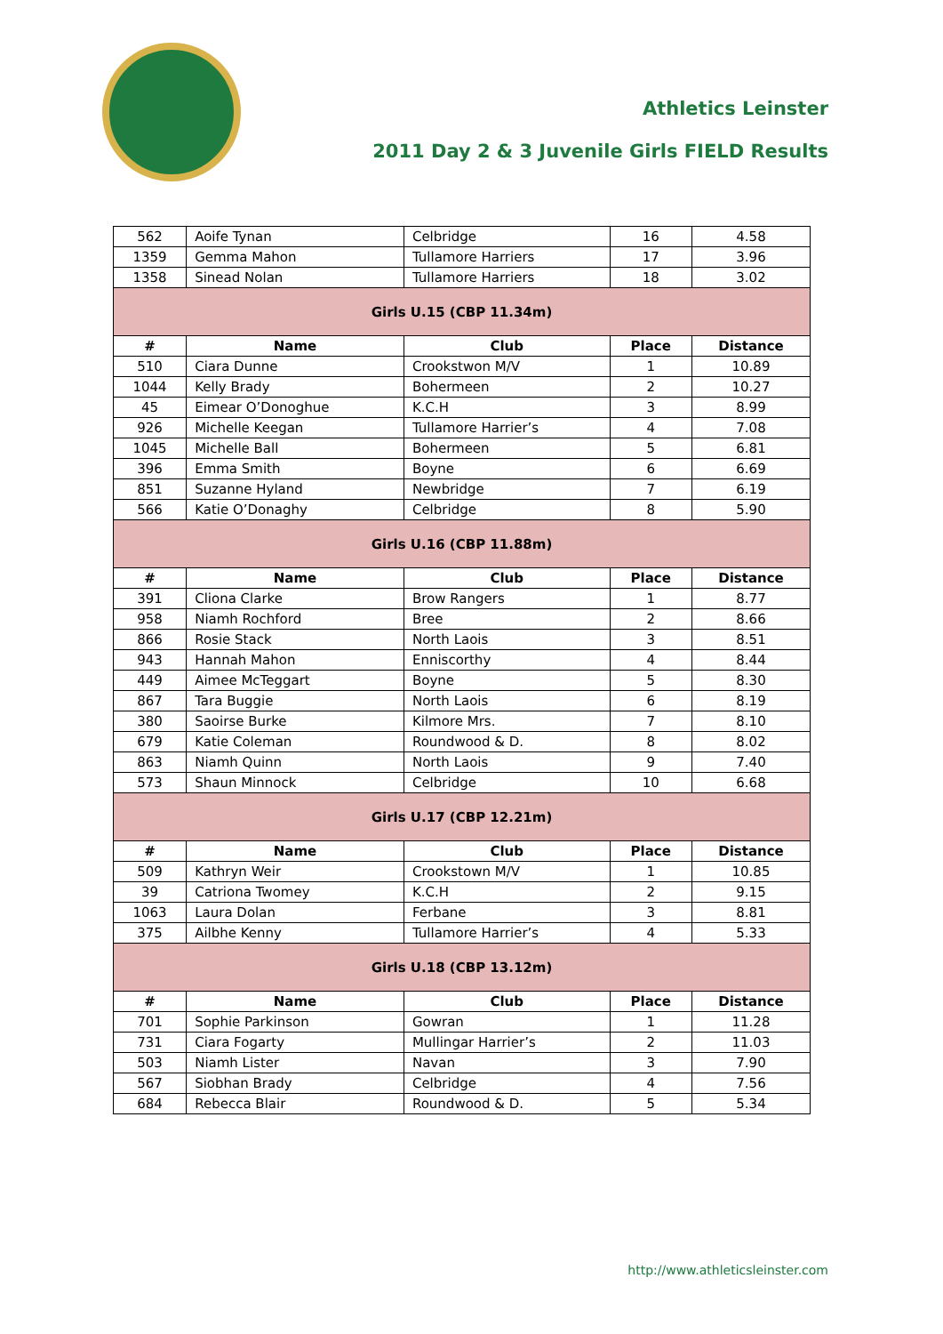Athletics Leinster
2011 Day 2 & 3 Juvenile Girls FIELD Results
| 562 | Aoife Tynan | Celbridge | 16 | 4.58 |
| 1359 | Gemma Mahon | Tullamore Harriers | 17 | 3.96 |
| 1358 | Sinead Nolan | Tullamore Harriers | 18 | 3.02 |
| Girls U.15 (CBP 11.34m) | | | | |
| # | Name | Club | Place | Distance |
| 510 | Ciara Dunne | Crookstwon M/V | 1 | 10.89 |
| 1044 | Kelly Brady | Bohermeen | 2 | 10.27 |
| 45 | Eimear O’Donoghue | K.C.H | 3 | 8.99 |
| 926 | Michelle Keegan | Tullamore Harrier’s | 4 | 7.08 |
| 1045 | Michelle Ball | Bohermeen | 5 | 6.81 |
| 396 | Emma Smith | Boyne | 6 | 6.69 |
| 851 | Suzanne Hyland | Newbridge | 7 | 6.19 |
| 566 | Katie O’Donaghy | Celbridge | 8 | 5.90 |
| Girls U.16 (CBP 11.88m) | | | | |
| # | Name | Club | Place | Distance |
| 391 | Cliona Clarke | Brow Rangers | 1 | 8.77 |
| 958 | Niamh Rochford | Bree | 2 | 8.66 |
| 866 | Rosie Stack | North Laois | 3 | 8.51 |
| 943 | Hannah Mahon | Enniscorthy | 4 | 8.44 |
| 449 | Aimee McTeggart | Boyne | 5 | 8.30 |
| 867 | Tara Buggie | North Laois | 6 | 8.19 |
| 380 | Saoirse Burke | Kilmore Mrs. | 7 | 8.10 |
| 679 | Katie Coleman | Roundwood & D. | 8 | 8.02 |
| 863 | Niamh Quinn | North Laois | 9 | 7.40 |
| 573 | Shaun Minnock | Celbridge | 10 | 6.68 |
| Girls U.17 (CBP 12.21m) | | | | |
| # | Name | Club | Place | Distance |
| 509 | Kathryn Weir | Crookstown M/V | 1 | 10.85 |
| 39 | Catriona Twomey | K.C.H | 2 | 9.15 |
| 1063 | Laura Dolan | Ferbane | 3 | 8.81 |
| 375 | Ailbhe Kenny | Tullamore Harrier’s | 4 | 5.33 |
| Girls U.18 (CBP 13.12m) | | | | |
| # | Name | Club | Place | Distance |
| 701 | Sophie Parkinson | Gowran | 1 | 11.28 |
| 731 | Ciara Fogarty | Mullingar Harrier’s | 2 | 11.03 |
| 503 | Niamh Lister | Navan | 3 | 7.90 |
| 567 | Siobhan Brady | Celbridge | 4 | 7.56 |
| 684 | Rebecca Blair | Roundwood & D. | 5 | 5.34 |
http://www.athleticsleinster.com